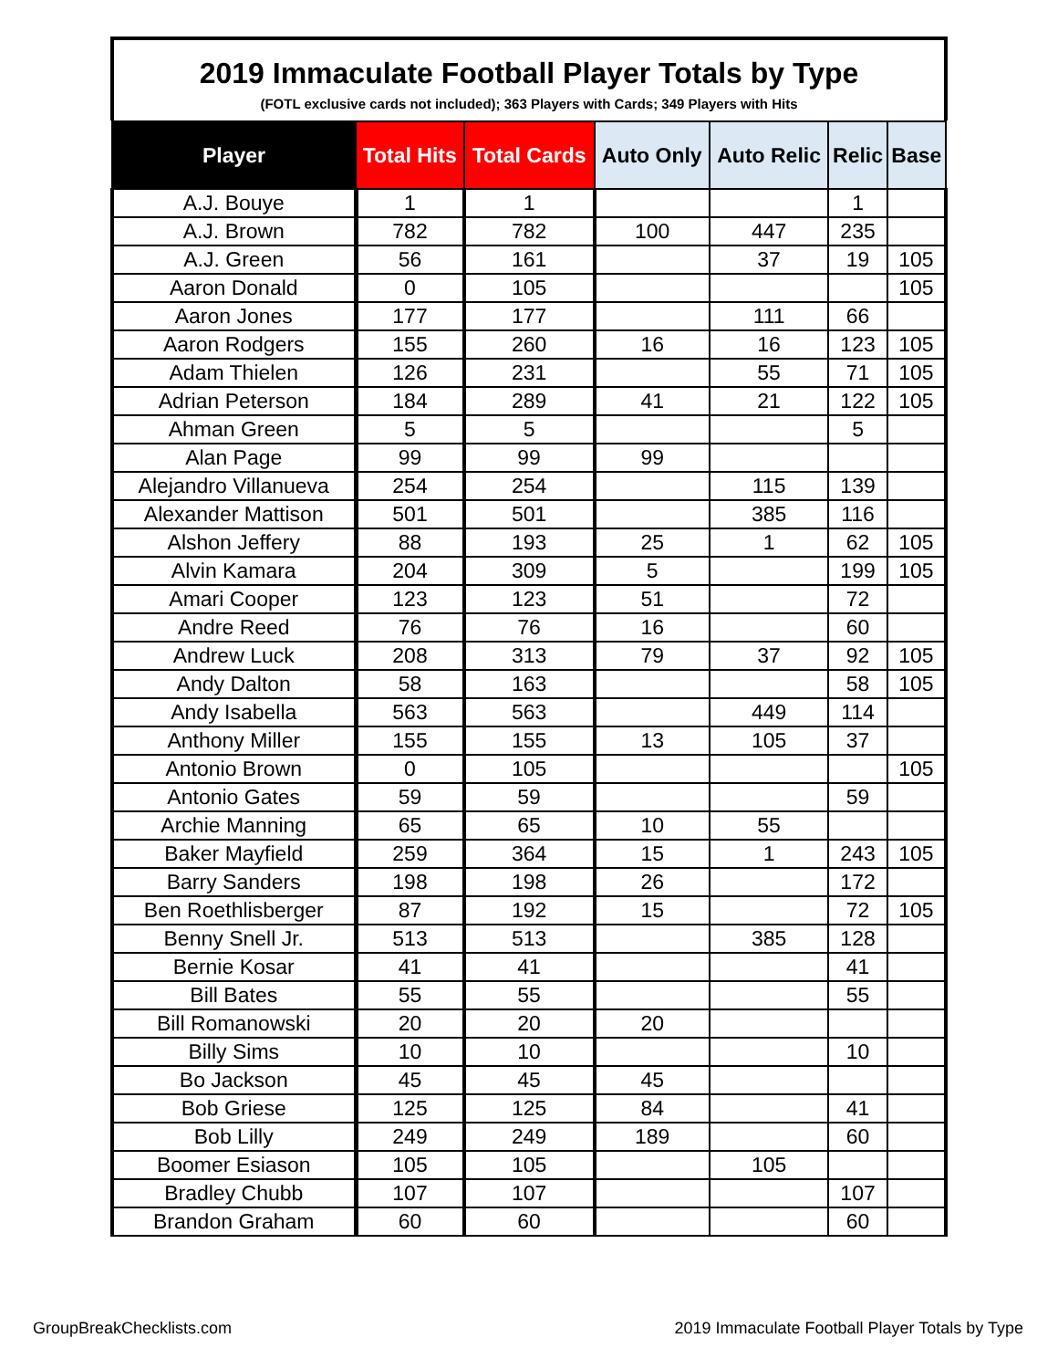2019 Immaculate Football Player Totals by Type
(FOTL exclusive cards not included); 363 Players with Cards; 349 Players with Hits
| Player | Total Hits | Total Cards | Auto Only | Auto Relic | Relic | Base |
| --- | --- | --- | --- | --- | --- | --- |
| A.J. Bouye | 1 | 1 | | | 1 | |
| A.J. Brown | 782 | 782 | 100 | 447 | 235 | |
| A.J. Green | 56 | 161 | | 37 | 19 | 105 |
| Aaron Donald | 0 | 105 | | | | 105 |
| Aaron Jones | 177 | 177 | | 111 | 66 | |
| Aaron Rodgers | 155 | 260 | 16 | 16 | 123 | 105 |
| Adam Thielen | 126 | 231 | | 55 | 71 | 105 |
| Adrian Peterson | 184 | 289 | 41 | 21 | 122 | 105 |
| Ahman Green | 5 | 5 | | | 5 | |
| Alan Page | 99 | 99 | 99 | | | |
| Alejandro Villanueva | 254 | 254 | | 115 | 139 | |
| Alexander Mattison | 501 | 501 | | 385 | 116 | |
| Alshon Jeffery | 88 | 193 | 25 | 1 | 62 | 105 |
| Alvin Kamara | 204 | 309 | 5 | | 199 | 105 |
| Amari Cooper | 123 | 123 | 51 | | 72 | |
| Andre Reed | 76 | 76 | 16 | | 60 | |
| Andrew Luck | 208 | 313 | 79 | 37 | 92 | 105 |
| Andy Dalton | 58 | 163 | | | 58 | 105 |
| Andy Isabella | 563 | 563 | | 449 | 114 | |
| Anthony Miller | 155 | 155 | 13 | 105 | 37 | |
| Antonio Brown | 0 | 105 | | | | 105 |
| Antonio Gates | 59 | 59 | | | 59 | |
| Archie Manning | 65 | 65 | 10 | 55 | | |
| Baker Mayfield | 259 | 364 | 15 | 1 | 243 | 105 |
| Barry Sanders | 198 | 198 | 26 | | 172 | |
| Ben Roethlisberger | 87 | 192 | 15 | | 72 | 105 |
| Benny Snell Jr. | 513 | 513 | | 385 | 128 | |
| Bernie Kosar | 41 | 41 | | | 41 | |
| Bill Bates | 55 | 55 | | | 55 | |
| Bill Romanowski | 20 | 20 | 20 | | | |
| Billy Sims | 10 | 10 | | | 10 | |
| Bo Jackson | 45 | 45 | 45 | | | |
| Bob Griese | 125 | 125 | 84 | | 41 | |
| Bob Lilly | 249 | 249 | 189 | | 60 | |
| Boomer Esiason | 105 | 105 | | 105 | | |
| Bradley Chubb | 107 | 107 | | | 107 | |
| Brandon Graham | 60 | 60 | | | 60 | |
GroupBreakChecklists.com 2019 Immaculate Football Player Totals by Type